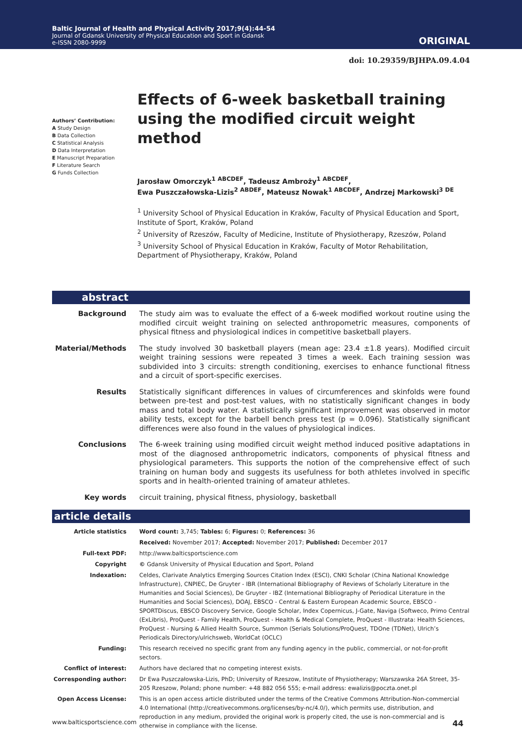Baltic Journal of Health and Physical Activity 2017;9(4):44-54
Journal of Gdansk University of Physical Education and Sport in Gdansk
e-ISSN 2080-9999
ORIGINAL
doi: 10.29359/BJHPA.09.4.04
Authors’ Contribution:
A Study Design
B Data Collection
C Statistical Analysis
D Data Interpretation
E Manuscript Preparation
F Literature Search
G Funds Collection
Effects of 6-week basketball training using the modified circuit weight method
Jarosław Omorczyk<sup>1 ABCDEF</sup>, Tadeusz Ambroży<sup>1 ABCDEF</sup>,
Ewa Puszczałowska-Lizis<sup>2 ABDEF</sup>, Mateusz Nowak<sup>1 ABCDEF</sup>, Andrzej Markowski<sup>3 DE</sup>
<sup>1</sup> University School of Physical Education in Kraków, Faculty of Physical Education and Sport, Institute of Sport, Kraków, Poland
<sup>2</sup> University of Rzeszów, Faculty of Medicine, Institute of Physiotherapy, Rzeszów, Poland
<sup>3</sup> University School of Physical Education in Kraków, Faculty of Motor Rehabilitation, Department of Physiotherapy, Kraków, Poland
abstract
| Background | The study aim was to evaluate the effect of a 6-week modified workout routine using the modified circuit weight training on selected anthropometric measures, components of physical fitness and physiological indices in competitive basketball players. |
| Material/Methods | The study involved 30 basketball players (mean age: 23.4 ±1.8 years). Modified circuit weight training sessions were repeated 3 times a week. Each training session was subdivided into 3 circuits: strength conditioning, exercises to enhance functional fitness and a circuit of sport-specific exercises. |
| Results | Statistically significant differences in values of circumferences and skinfolds were found between pre-test and post-test values, with no statistically significant changes in body mass and total body water. A statistically significant improvement was observed in motor ability tests, except for the barbell bench press test (p = 0.096). Statistically significant differences were also found in the values of physiological indices. |
| Conclusions | The 6-week training using modified circuit weight method induced positive adaptations in most of the diagnosed anthropometric indicators, components of physical fitness and physiological parameters. This supports the notion of the comprehensive effect of such training on human body and suggests its usefulness for both athletes involved in specific sports and in health-oriented training of amateur athletes. |
| Key words | circuit training, physical fitness, physiology, basketball |
article details
| Article statistics | Word count: 3,745; Tables: 6; Figures: 0; References: 36 |
| | Received: November 2017; Accepted: November 2017; Published: December 2017 |
| Full-text PDF: | http://www.balticsportscience.com |
| Copyright | © Gdansk University of Physical Education and Sport, Poland |
| Indexation: | Celdes, Clarivate Analytics Emerging Sources Citation Index (ESCI), CNKI Scholar (China National Knowledge Infrastructure), CNPIEC, De Gruyter - IBR (International Bibliography of Reviews of Scholarly Literature in the Humanities and Social Sciences), De Gruyter - IBZ (International Bibliography of Periodical Literature in the Humanities and Social Sciences), DOAJ, EBSCO - Central & Eastern European Academic Source, EBSCO - SPORTDiscus, EBSCO Discovery Service, Google Scholar, Index Copernicus, J-Gate, Naviga (Softweco, Primo Central (ExLibris), ProQuest - Family Health, ProQuest - Health & Medical Complete, ProQuest - Illustrata: Health Sciences, ProQuest - Nursing & Allied Health Source, Summon (Serials Solutions/ProQuest, TDOne (TDNet), Ulrich’s Periodicals Directory/ulrichsweb, WorldCat (OCLC) |
| Funding: | This research received no specific grant from any funding agency in the public, commercial, or not-for-profit sectors. |
| Conflict of interest: | Authors have declared that no competing interest exists. |
| Corresponding author: | Dr Ewa Puszczałowska-Lizis, PhD; University of Rzeszow, Institute of Physiotherapy; Warszawska 26A Street, 35-205 Rzeszow, Poland; phone number: +48 882 056 555; e-mail address: ewalizis@poczta.onet.pl |
| Open Access License: | This is an open access article distributed under the terms of the Creative Commons Attribution-Non-commercial 4.0 International (http://creativecommons.org/licenses/by-nc/4.0/), which permits use, distribution, and reproduction in any medium, provided the original work is properly cited, the use is non-commercial and is otherwise in compliance with the license. |
www.balticsportscience.com 44